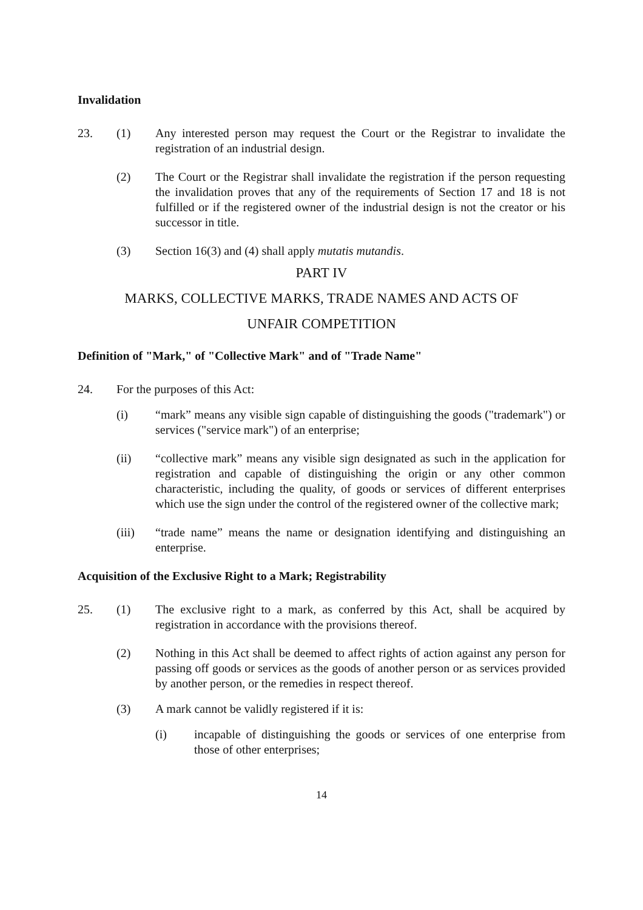Invalidation
23. (1) Any interested person may request the Court or the Registrar to invalidate the registration of an industrial design.
(2) The Court or the Registrar shall invalidate the registration if the person requesting the invalidation proves that any of the requirements of Section 17 and 18 is not fulfilled or if the registered owner of the industrial design is not the creator or his successor in title.
(3) Section 16(3) and (4) shall apply mutatis mutandis.
PART IV
MARKS, COLLECTIVE MARKS, TRADE NAMES AND ACTS OF
UNFAIR COMPETITION
Definition of "Mark," of "Collective Mark" and of "Trade Name"
24. For the purposes of this Act:
(i) “mark” means any visible sign capable of distinguishing the goods ("trademark") or services ("service mark") of an enterprise;
(ii) “collective mark” means any visible sign designated as such in the application for registration and capable of distinguishing the origin or any other common characteristic, including the quality, of goods or services of different enterprises which use the sign under the control of the registered owner of the collective mark;
(iii) “trade name” means the name or designation identifying and distinguishing an enterprise.
Acquisition of the Exclusive Right to a Mark; Registrability
25. (1) The exclusive right to a mark, as conferred by this Act, shall be acquired by registration in accordance with the provisions thereof.
(2) Nothing in this Act shall be deemed to affect rights of action against any person for passing off goods or services as the goods of another person or as services provided by another person, or the remedies in respect thereof.
(3) A mark cannot be validly registered if it is:
(i) incapable of distinguishing the goods or services of one enterprise from those of other enterprises;
14